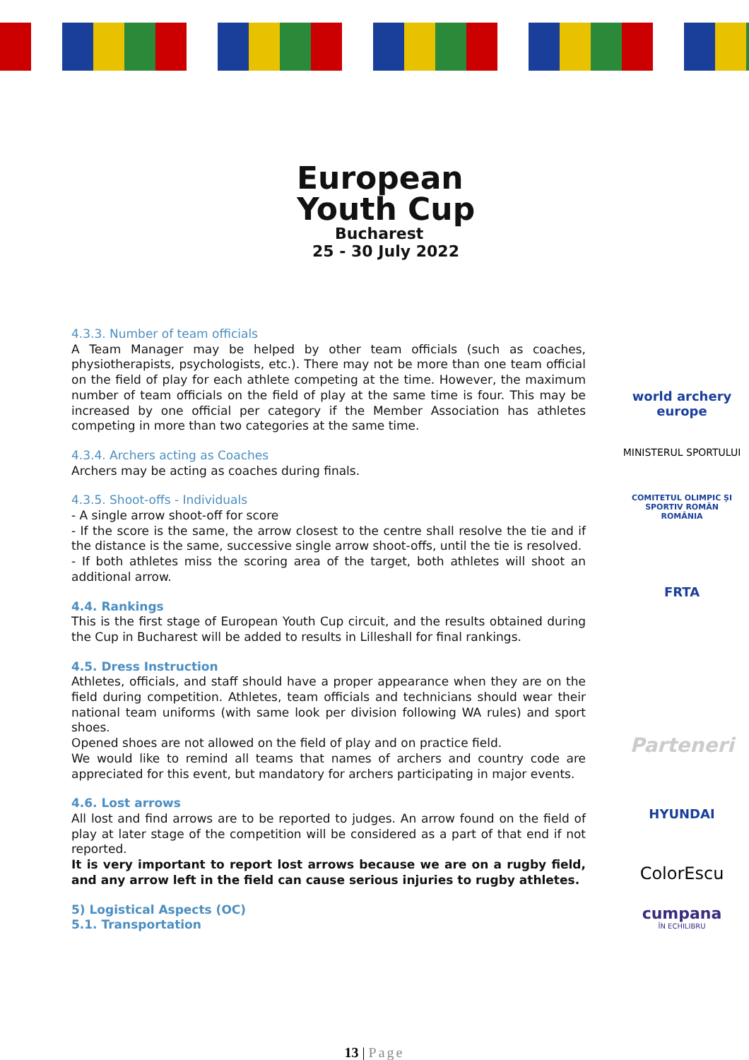European
Youth Cup
Bucharest
25 - 30 July 2022
4.3.3. Number of team officials
A Team Manager may be helped by other team officials (such as coaches, physiotherapists, psychologists, etc.). There may not be more than one team official on the field of play for each athlete competing at the time. However, the maximum number of team officials on the field of play at the same time is four. This may be increased by one official per category if the Member Association has athletes competing in more than two categories at the same time.
4.3.4. Archers acting as Coaches
Archers may be acting as coaches during finals.
4.3.5. Shoot-offs - Individuals
- A single arrow shoot-off for score
- If the score is the same, the arrow closest to the centre shall resolve the tie and if the distance is the same, successive single arrow shoot-offs, until the tie is resolved.
- If both athletes miss the scoring area of the target, both athletes will shoot an additional arrow.
4.4. Rankings
This is the first stage of European Youth Cup circuit, and the results obtained during the Cup in Bucharest will be added to results in Lilleshall for final rankings.
4.5. Dress Instruction
Athletes, officials, and staff should have a proper appearance when they are on the field during competition. Athletes, team officials and technicians should wear their national team uniforms (with same look per division following WA rules) and sport shoes.
Opened shoes are not allowed on the field of play and on practice field.
We would like to remind all teams that names of archers and country code are appreciated for this event, but mandatory for archers participating in major events.
4.6. Lost arrows
All lost and find arrows are to be reported to judges. An arrow found on the field of play at later stage of the competition will be considered as a part of that end if not reported.
It is very important to report lost arrows because we are on a rugby field, and any arrow left in the field can cause serious injuries to rugby athletes.
5) Logistical Aspects (OC)
5.1. Transportation
world archery
europe
MINISTERUL SPORTULUI
COMITETUL OLIMPIC ȘI SPORTIV ROMÂN
ROMÂNIA
FRTA
Parteneri
HYUNDAI
ColorEscu
cumpana
ÎN ECHILIBRU
13 | Page